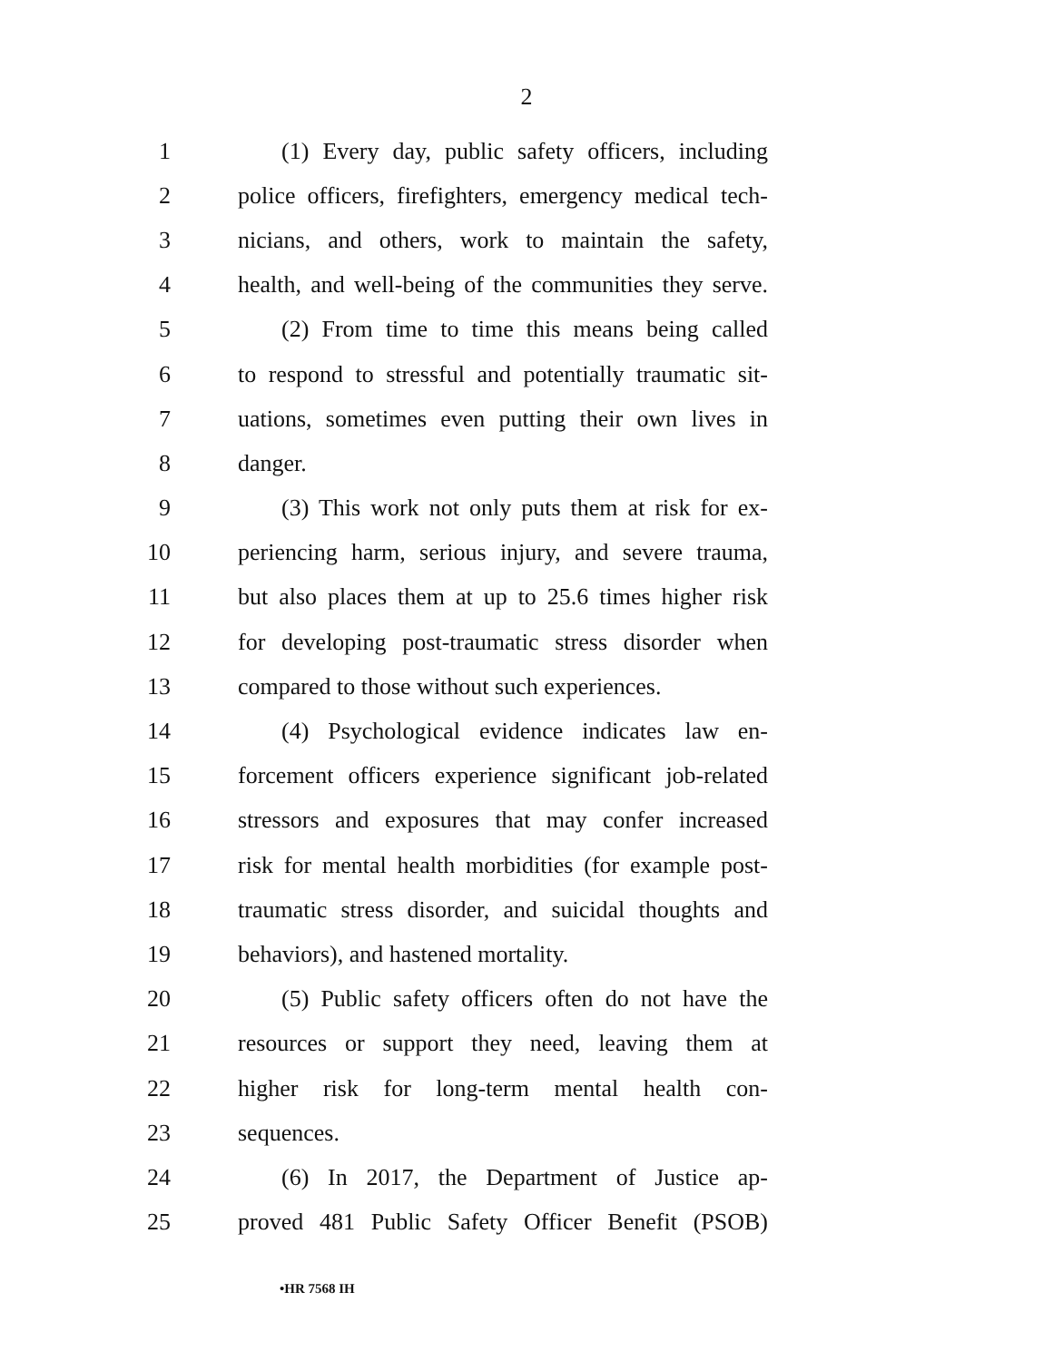2
1 (1) Every day, public safety officers, including
2 police officers, firefighters, emergency medical tech-
3 nicians, and others, work to maintain the safety,
4 health, and well-being of the communities they serve.
5 (2) From time to time this means being called
6 to respond to stressful and potentially traumatic sit-
7 uations, sometimes even putting their own lives in
8 danger.
9 (3) This work not only puts them at risk for ex-
10 periencing harm, serious injury, and severe trauma,
11 but also places them at up to 25.6 times higher risk
12 for developing post-traumatic stress disorder when
13 compared to those without such experiences.
14 (4) Psychological evidence indicates law en-
15 forcement officers experience significant job-related
16 stressors and exposures that may confer increased
17 risk for mental health morbidities (for example post-
18 traumatic stress disorder, and suicidal thoughts and
19 behaviors), and hastened mortality.
20 (5) Public safety officers often do not have the
21 resources or support they need, leaving them at
22 higher risk for long-term mental health con-
23 sequences.
24 (6) In 2017, the Department of Justice ap-
25 proved 481 Public Safety Officer Benefit (PSOB)
•HR 7568 IH